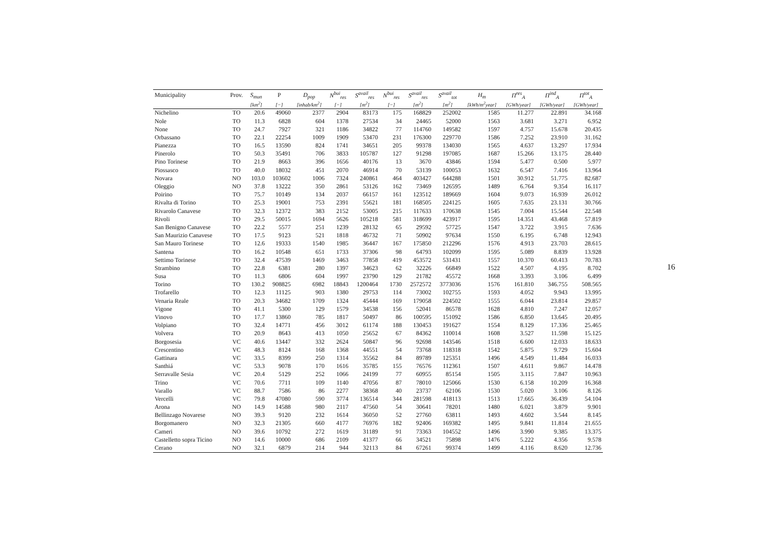| Municipality | Prov. | S<sub>mun</sub> | P | D<sub>pop</sub> | N<sup>bui</sup><sub>res</sub> | S<sup>avail</sup><sub>res</sub> | N<sup>bui</sup><sub>res</sub> | S<sup>avail</sup><sub>res</sub> | S<sup>avail</sup><sub>tot</sub> | H<sub>m</sub> | Π<sup>res</sup><sub>A</sub> | Π<sup>ind</sup><sub>A</sub> | Π<sup>tot</sup><sub>A</sub> |
| --- | --- | --- | --- | --- | --- | --- | --- | --- | --- | --- | --- | --- | --- |
| | | [km<sup>2</sup>] | [−] | [inhab/km<sup>2</sup>] | [−] | [m<sup>2</sup>] | [−] | [m<sup>2</sup>] | [m<sup>2</sup>] | [kWh/m<sup>2</sup>year] | [GWh/year] | [GWh/year] | [GWh/year] |
| Nichelino | TO | 20.6 | 49060 | 2377 | 2904 | 83173 | 175 | 168829 | 252002 | 1585 | 11.277 | 22.891 | 34.168 |
| Nole | TO | 11.3 | 6828 | 604 | 1378 | 27534 | 34 | 24465 | 52000 | 1563 | 3.681 | 3.271 | 6.952 |
| None | TO | 24.7 | 7927 | 321 | 1186 | 34822 | 77 | 114760 | 149582 | 1597 | 4.757 | 15.678 | 20.435 |
| Orbassano | TO | 22.1 | 22254 | 1009 | 1909 | 53470 | 231 | 176300 | 229770 | 1586 | 7.252 | 23.910 | 31.162 |
| Pianezza | TO | 16.5 | 13590 | 824 | 1741 | 34651 | 205 | 99378 | 134030 | 1565 | 4.637 | 13.297 | 17.934 |
| Pinerolo | TO | 50.3 | 35491 | 706 | 3833 | 105787 | 127 | 91298 | 197085 | 1687 | 15.266 | 13.175 | 28.440 |
| Pino Torinese | TO | 21.9 | 8663 | 396 | 1656 | 40176 | 13 | 3670 | 43846 | 1594 | 5.477 | 0.500 | 5.977 |
| Piossasco | TO | 40.0 | 18032 | 451 | 2070 | 46914 | 70 | 53139 | 100053 | 1632 | 6.547 | 7.416 | 13.964 |
| Novara | NO | 103.0 | 103602 | 1006 | 7324 | 240861 | 464 | 403427 | 644288 | 1501 | 30.912 | 51.775 | 82.687 |
| Oleggio | NO | 37.8 | 13222 | 350 | 2861 | 53126 | 162 | 73469 | 126595 | 1489 | 6.764 | 9.354 | 16.117 |
| Poirino | TO | 75.7 | 10149 | 134 | 2037 | 66157 | 161 | 123512 | 189669 | 1604 | 9.073 | 16.939 | 26.012 |
| Rivalta di Torino | TO | 25.3 | 19001 | 753 | 2391 | 55621 | 181 | 168505 | 224125 | 1605 | 7.635 | 23.131 | 30.766 |
| Rivarolo Canavese | TO | 32.3 | 12372 | 383 | 2152 | 53005 | 215 | 117633 | 170638 | 1545 | 7.004 | 15.544 | 22.548 |
| Rivoli | TO | 29.5 | 50015 | 1694 | 5626 | 105218 | 581 | 318699 | 423917 | 1595 | 14.351 | 43.468 | 57.819 |
| San Benigno Canavese | TO | 22.2 | 5577 | 251 | 1239 | 28132 | 65 | 29592 | 57725 | 1547 | 3.722 | 3.915 | 7.636 |
| San Maurizio Canavese | TO | 17.5 | 9123 | 521 | 1818 | 46732 | 71 | 50902 | 97634 | 1550 | 6.195 | 6.748 | 12.943 |
| San Mauro Torinese | TO | 12.6 | 19333 | 1540 | 1985 | 36447 | 167 | 175850 | 212296 | 1576 | 4.913 | 23.703 | 28.615 |
| Santena | TO | 16.2 | 10548 | 651 | 1733 | 37306 | 98 | 64793 | 102099 | 1595 | 5.089 | 8.839 | 13.928 |
| Settimo Torinese | TO | 32.4 | 47539 | 1469 | 3463 | 77858 | 419 | 453572 | 531431 | 1557 | 10.370 | 60.413 | 70.783 |
| Strambino | TO | 22.8 | 6381 | 280 | 1397 | 34623 | 62 | 32226 | 66849 | 1522 | 4.507 | 4.195 | 8.702 |
| Susa | TO | 11.3 | 6806 | 604 | 1997 | 23790 | 129 | 21782 | 45572 | 1668 | 3.393 | 3.106 | 6.499 |
| Torino | TO | 130.2 | 908825 | 6982 | 18843 | 1200464 | 1730 | 2572572 | 3773036 | 1576 | 161.810 | 346.755 | 508.565 |
| Trofarello | TO | 12.3 | 11125 | 903 | 1380 | 29753 | 114 | 73002 | 102755 | 1593 | 4.052 | 9.943 | 13.995 |
| Venaria Reale | TO | 20.3 | 34682 | 1709 | 1324 | 45444 | 169 | 179058 | 224502 | 1555 | 6.044 | 23.814 | 29.857 |
| Vigone | TO | 41.1 | 5300 | 129 | 1579 | 34538 | 156 | 52041 | 86578 | 1628 | 4.810 | 7.247 | 12.057 |
| Vinovo | TO | 17.7 | 13860 | 785 | 1817 | 50497 | 86 | 100595 | 151092 | 1586 | 6.850 | 13.645 | 20.495 |
| Volpiano | TO | 32.4 | 14771 | 456 | 3012 | 61174 | 188 | 130453 | 191627 | 1554 | 8.129 | 17.336 | 25.465 |
| Volvera | TO | 20.9 | 8643 | 413 | 1050 | 25652 | 67 | 84362 | 110014 | 1608 | 3.527 | 11.598 | 15.125 |
| Borgosesia | VC | 40.6 | 13447 | 332 | 2624 | 50847 | 96 | 92698 | 143546 | 1518 | 6.600 | 12.033 | 18.633 |
| Crescentino | VC | 48.3 | 8124 | 168 | 1368 | 44551 | 54 | 73768 | 118318 | 1542 | 5.875 | 9.729 | 15.604 |
| Gattinara | VC | 33.5 | 8399 | 250 | 1314 | 35562 | 84 | 89789 | 125351 | 1496 | 4.549 | 11.484 | 16.033 |
| Santhiá | VC | 53.3 | 9078 | 170 | 1616 | 35785 | 155 | 76576 | 112361 | 1507 | 4.611 | 9.867 | 14.478 |
| Serravalle Sesia | VC | 20.4 | 5129 | 252 | 1066 | 24199 | 77 | 60955 | 85154 | 1505 | 3.115 | 7.847 | 10.963 |
| Trino | VC | 70.6 | 7711 | 109 | 1140 | 47056 | 87 | 78010 | 125066 | 1530 | 6.158 | 10.209 | 16.368 |
| Varallo | VC | 88.7 | 7586 | 86 | 2277 | 38368 | 40 | 23737 | 62106 | 1530 | 5.020 | 3.106 | 8.126 |
| Vercelli | VC | 79.8 | 47080 | 590 | 3774 | 136514 | 344 | 281598 | 418113 | 1513 | 17.665 | 36.439 | 54.104 |
| Arona | NO | 14.9 | 14588 | 980 | 2117 | 47560 | 54 | 30641 | 78201 | 1480 | 6.021 | 3.879 | 9.901 |
| Bellinzago Novarese | NO | 39.3 | 9120 | 232 | 1614 | 36050 | 52 | 27760 | 63811 | 1493 | 4.602 | 3.544 | 8.145 |
| Borgomanero | NO | 32.3 | 21305 | 660 | 4177 | 76976 | 182 | 92406 | 169382 | 1495 | 9.841 | 11.814 | 21.655 |
| Cameri | NO | 39.6 | 10792 | 272 | 1619 | 31189 | 91 | 73363 | 104552 | 1496 | 3.990 | 9.385 | 13.375 |
| Castelletto sopra Ticino | NO | 14.6 | 10000 | 686 | 2109 | 41377 | 66 | 34521 | 75898 | 1476 | 5.222 | 4.356 | 9.578 |
| Cerano | NO | 32.1 | 6879 | 214 | 944 | 32113 | 84 | 67261 | 99374 | 1499 | 4.116 | 8.620 | 12.736 |
16